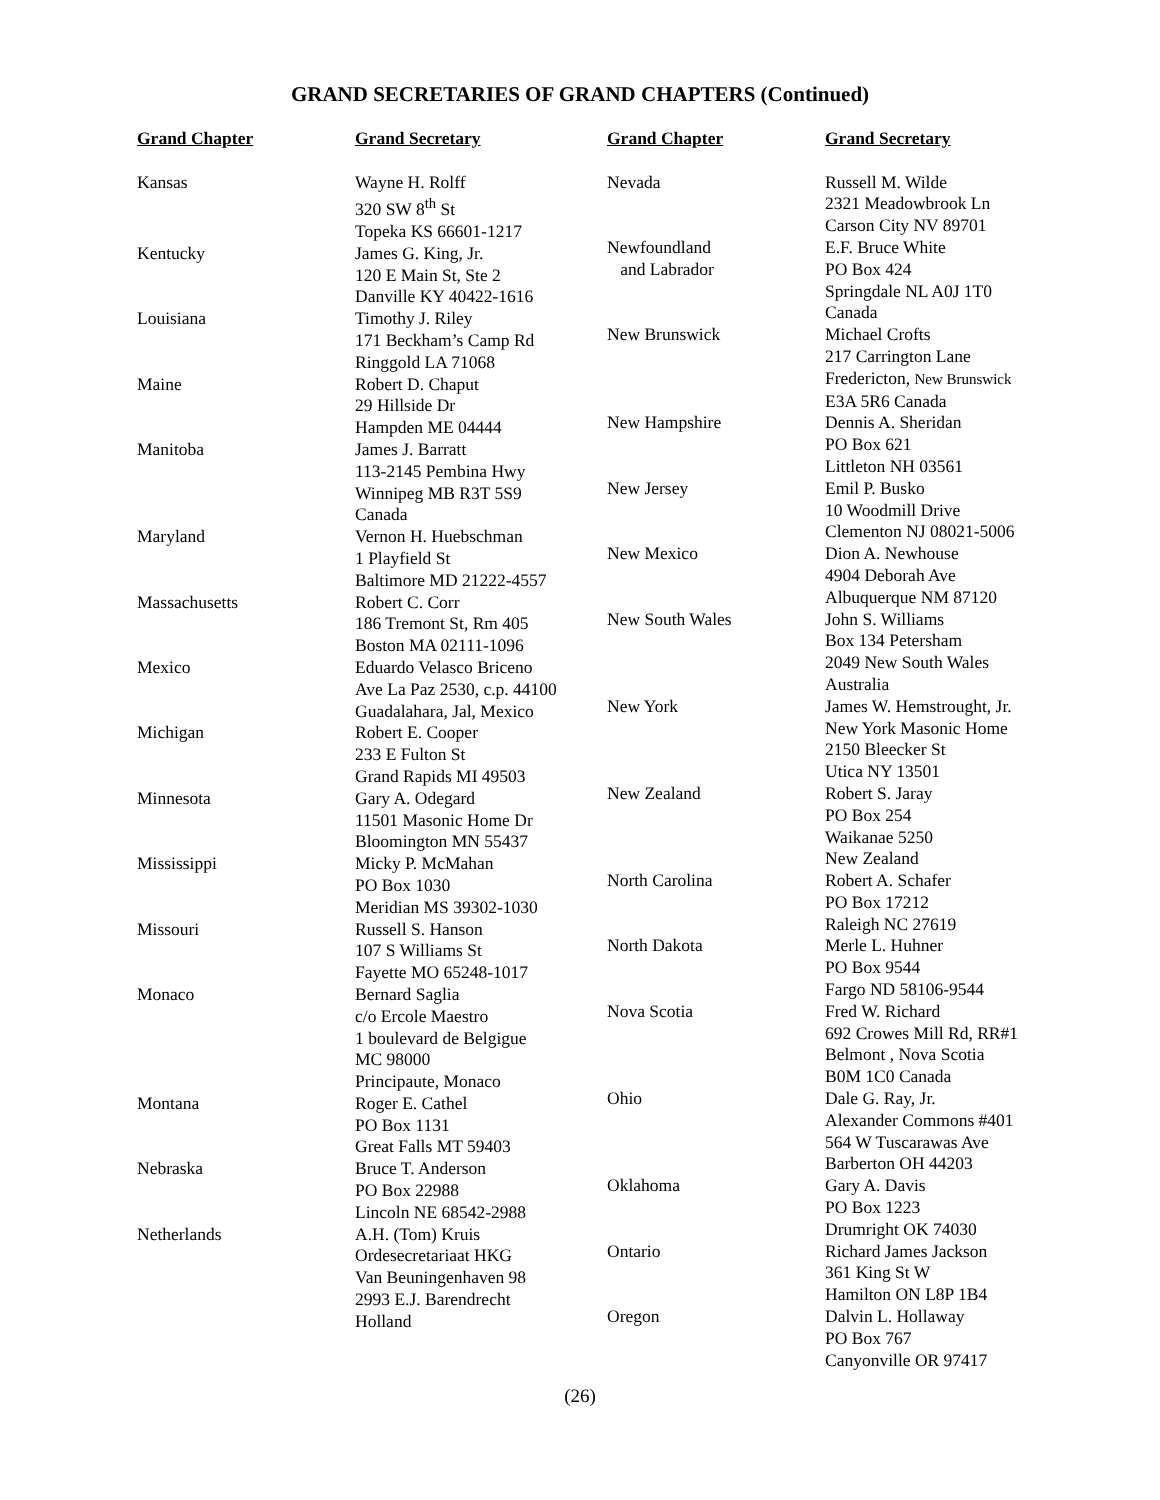GRAND SECRETARIES OF GRAND CHAPTERS (Continued)
Grand Chapter Grand Secretary
Kansas Wayne H. Rolff
320 SW 8<sup>th</sup> St
Topeka KS 66601-1217
Kentucky James G. King, Jr.
120 E Main St, Ste 2
Danville KY 40422-1616
Louisiana Timothy J. Riley
171 Beckham’s Camp Rd
Ringgold LA 71068
Maine Robert D. Chaput
29 Hillside Dr
Hampden ME 04444
Manitoba James J. Barratt
113-2145 Pembina Hwy
Winnipeg MB R3T 5S9
Canada
Maryland Vernon H. Huebschman
1 Playfield St
Baltimore MD 21222-4557
Massachusetts Robert C. Corr
186 Tremont St, Rm 405
Boston MA 02111-1096
Mexico Eduardo Velasco Briceno
Ave La Paz 2530, c.p. 44100
Guadalahara, Jal, Mexico
Michigan Robert E. Cooper
233 E Fulton St
Grand Rapids MI 49503
Minnesota Gary A. Odegard
11501 Masonic Home Dr
Bloomington MN 55437
Mississippi Micky P. McMahan
PO Box 1030
Meridian MS 39302-1030
Missouri Russell S. Hanson
107 S Williams St
Fayette MO 65248-1017
Monaco Bernard Saglia
c/o Ercole Maestro
1 boulevard de Belgigue
MC 98000
Principaute, Monaco
Montana Roger E. Cathel
PO Box 1131
Great Falls MT 59403
Nebraska Bruce T. Anderson
PO Box 22988
Lincoln NE 68542-2988
Netherlands A.H. (Tom) Kruis
Ordesecretariaat HKG
Van Beuningenhaven 98
2993 E.J. Barendrecht
Holland
Grand Chapter Grand Secretary
Nevada Russell M. Wilde
2321 Meadowbrook Ln
Carson City NV 89701
Newfoundland
and Labrador
E.F. Bruce White
PO Box 424
Springdale NL A0J 1T0
Canada
New Brunswick Michael Crofts
217 Carrington Lane
Fredericton, New Brunswick
E3A 5R6 Canada
New Hampshire Dennis A. Sheridan
PO Box 621
Littleton NH 03561
New Jersey Emil P. Busko
10 Woodmill Drive
Clementon NJ 08021-5006
New Mexico Dion A. Newhouse
4904 Deborah Ave
Albuquerque NM 87120
New South Wales John S. Williams
Box 134 Petersham
2049 New South Wales
Australia
New York James W. Hemstrought, Jr.
New York Masonic Home
2150 Bleecker St
Utica NY 13501
New Zealand Robert S. Jaray
PO Box 254
Waikanae 5250
New Zealand
North Carolina Robert A. Schafer
PO Box 17212
Raleigh NC 27619
North Dakota Merle L. Huhner
PO Box 9544
Fargo ND 58106-9544
Nova Scotia Fred W. Richard
692 Crowes Mill Rd, RR#1
Belmont , Nova Scotia
B0M 1C0 Canada
Ohio Dale G. Ray, Jr.
Alexander Commons #401
564 W Tuscarawas Ave
Barberton OH 44203
Oklahoma Gary A. Davis
PO Box 1223
Drumright OK 74030
Ontario Richard James Jackson
361 King St W
Hamilton ON L8P 1B4
Oregon Dalvin L. Hollaway
PO Box 767
Canyonville OR 97417
(26)